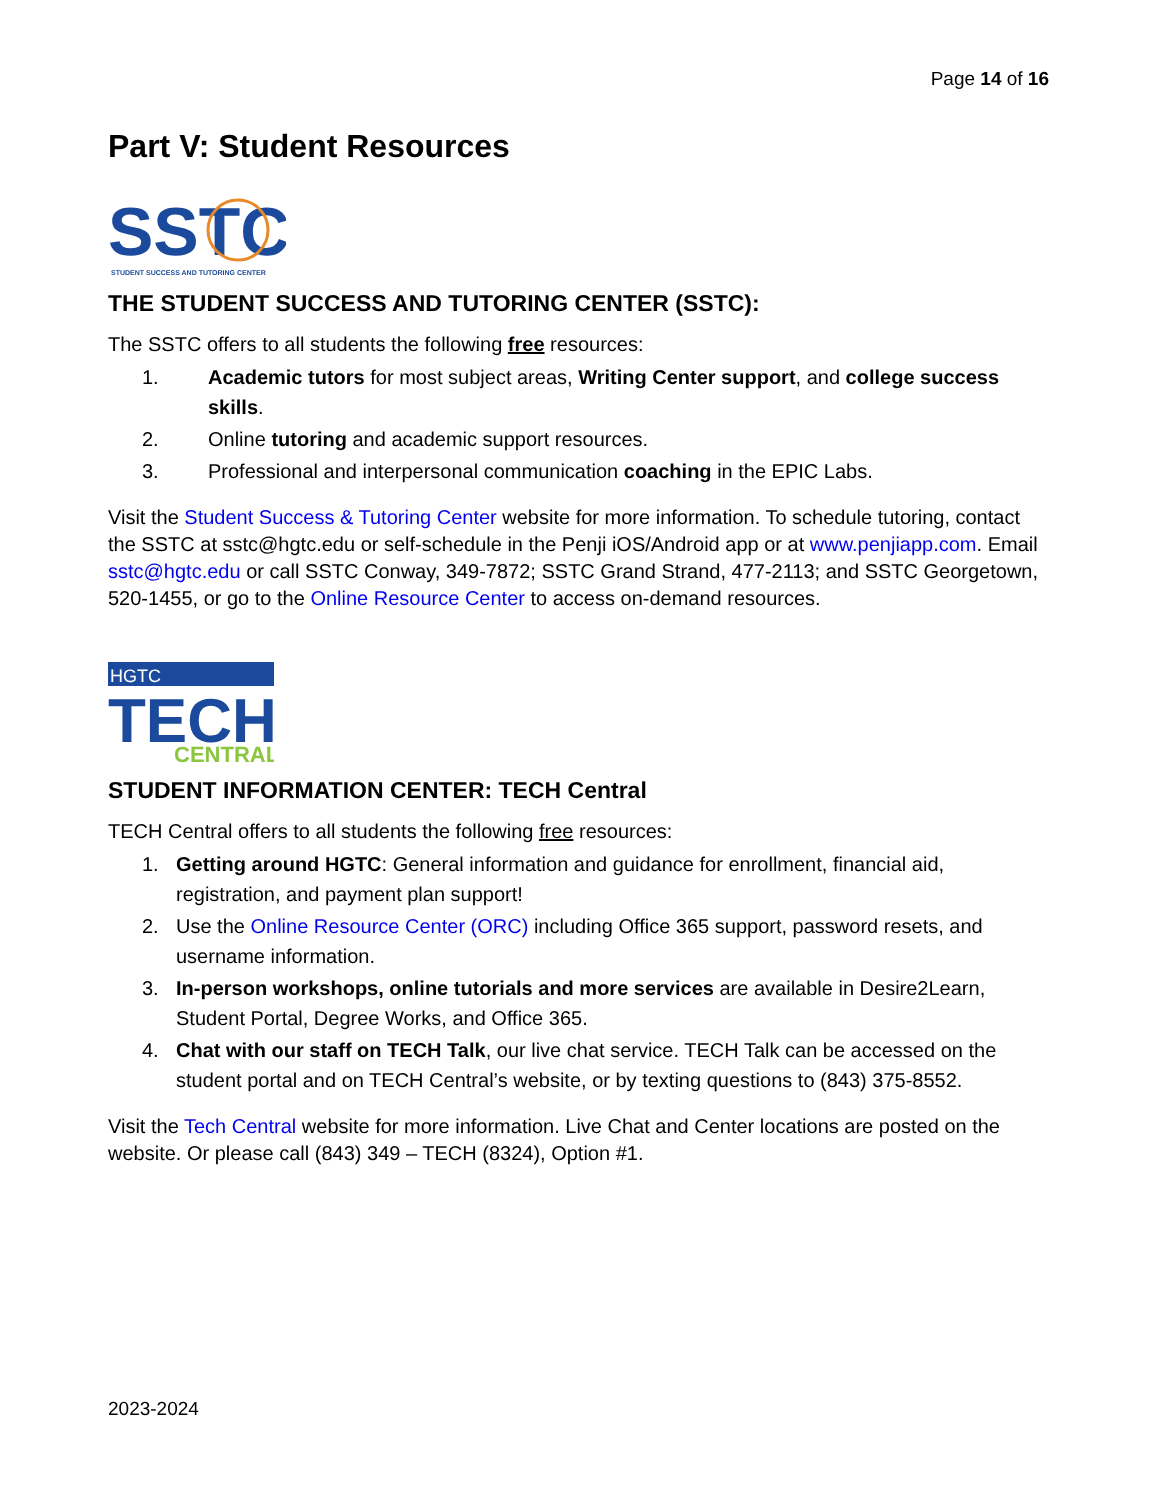Page 14 of 16
Part V: Student Resources
SSTC
STUDENT SUCCESS AND TUTORING CENTER
THE STUDENT SUCCESS AND TUTORING CENTER (SSTC):
The SSTC offers to all students the following free resources:
1. Academic tutors for most subject areas, Writing Center support, and college success skills.
2. Online tutoring and academic support resources.
3. Professional and interpersonal communication coaching in the EPIC Labs.
Visit the Student Success & Tutoring Center website for more information. To schedule tutoring, contact the SSTC at sstc@hgtc.edu or self-schedule in the Penji iOS/Android app or at www.penjiapp.com. Email sstc@hgtc.edu or call SSTC Conway, 349-7872; SSTC Grand Strand, 477-2113; and SSTC Georgetown, 520-1455, or go to the Online Resource Center to access on-demand resources.
HGTC
TECH
CENTRAL
STUDENT INFORMATION CENTER: TECH Central
TECH Central offers to all students the following free resources:
1. Getting around HGTC: General information and guidance for enrollment, financial aid, registration, and payment plan support!
2. Use the Online Resource Center (ORC) including Office 365 support, password resets, and username information.
3. In-person workshops, online tutorials and more services are available in Desire2Learn, Student Portal, Degree Works, and Office 365.
4. Chat with our staff on TECH Talk, our live chat service. TECH Talk can be accessed on the student portal and on TECH Central’s website, or by texting questions to (843) 375-8552.
Visit the Tech Central website for more information. Live Chat and Center locations are posted on the website. Or please call (843) 349 – TECH (8324), Option #1.
2023-2024